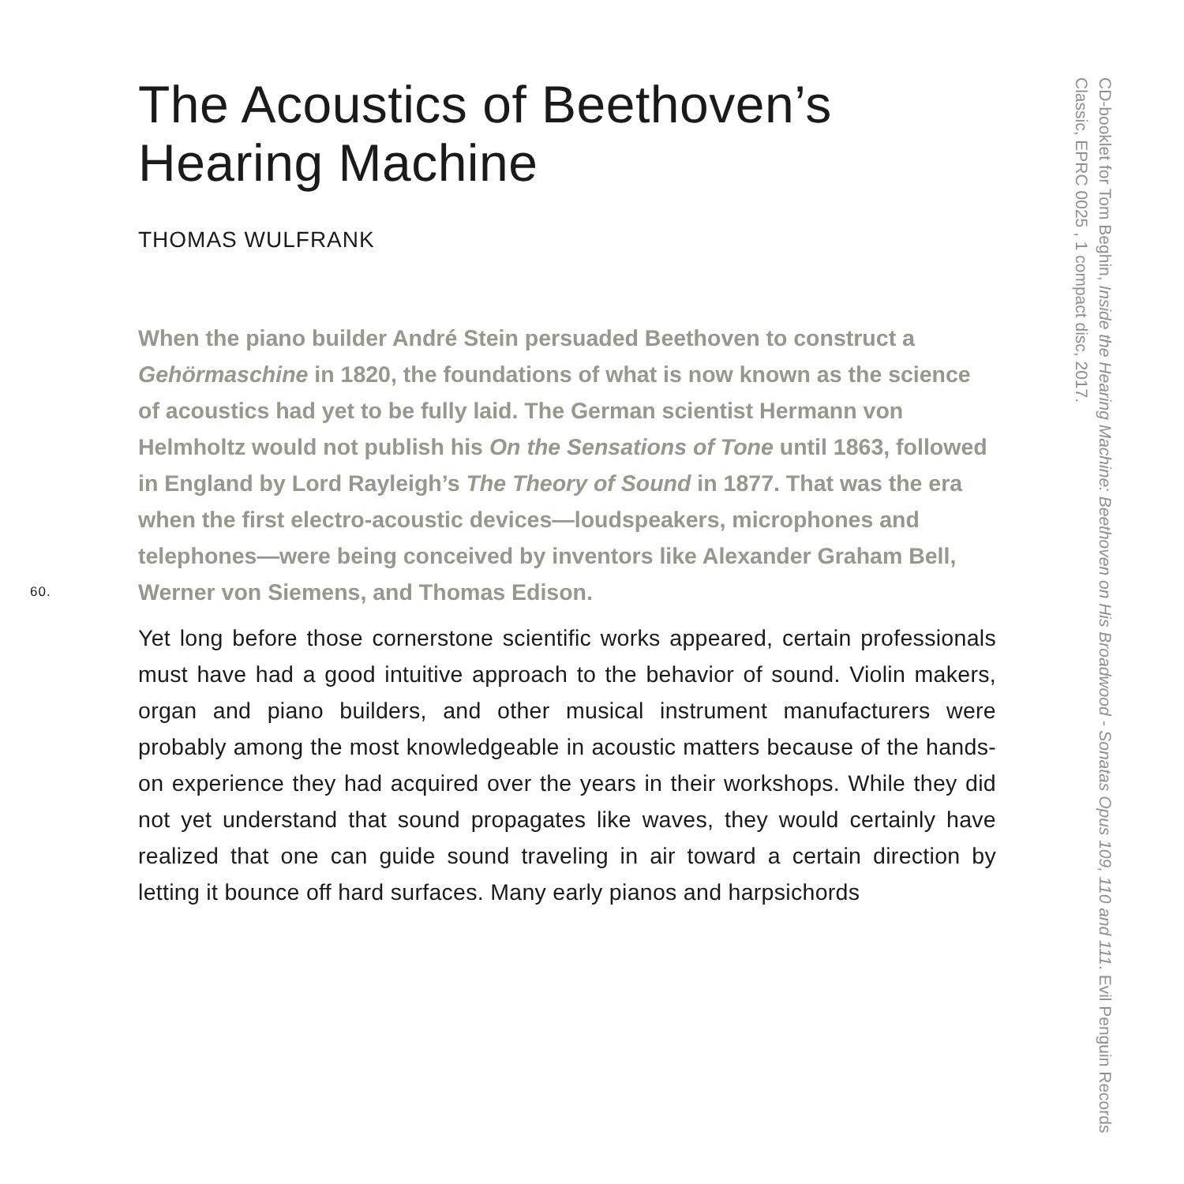60.
The Acoustics of Beethoven’s Hearing Machine
THOMAS WULFRANK
When the piano builder André Stein persuaded Beethoven to construct a Gehörmaschine in 1820, the foundations of what is now known as the science of acoustics had yet to be fully laid. The German scientist Hermann von Helmholtz would not publish his On the Sensations of Tone until 1863, followed in England by Lord Rayleigh’s The Theory of Sound in 1877. That was the era when the first electro-acoustic devices—loud­speakers, microphones and telephones—were being conceived by inventors like Alexander Graham Bell, Werner von Siemens, and Thomas Edison.
Yet long before those cornerstone scientific works appeared, certain professionals must have had a good intuitive approach to the behavior of sound. Violin makers, organ and piano build­ers, and other musical instrument manufacturers were probably among the most knowledgeable in acoustic matters because of the hands-on experience they had acquired over the years in their workshops. While they did not yet understand that sound propa­gates like waves, they would certainly have realized that one can guide sound traveling in air toward a certain direction by letting it bounce off hard surfaces. Many early pianos and harpsichords
CD-booklet for Tom Beghin, Inside the Hearing Machine: Beethoven on His Broadwood - Sonatas Opus 109, 110 and 111. Evil Penguin Records Classic, EPRC 0025 , 1 compact disc, 2017.